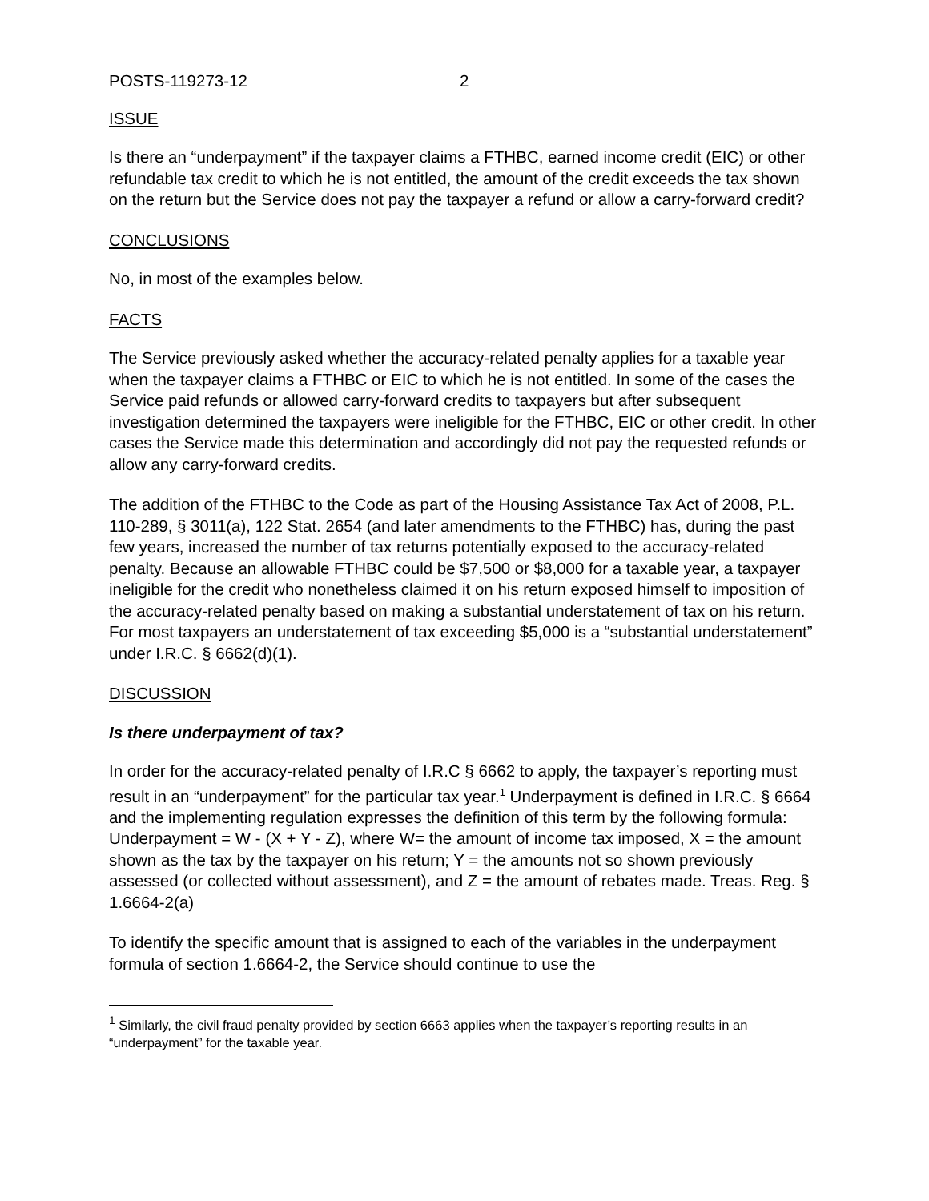POSTS-119273-12 2
ISSUE
Is there an “underpayment” if the taxpayer claims a FTHBC, earned income credit (EIC) or other refundable tax credit to which he is not entitled, the amount of the credit exceeds the tax shown on the return but the Service does not pay the taxpayer a refund or allow a carry-forward credit?
CONCLUSIONS
No, in most of the examples below.
FACTS
The Service previously asked whether the accuracy-related penalty applies for a taxable year when the taxpayer claims a FTHBC or EIC to which he is not entitled. In some of the cases the Service paid refunds or allowed carry-forward credits to taxpayers but after subsequent investigation determined the taxpayers were ineligible for the FTHBC, EIC or other credit. In other cases the Service made this determination and accordingly did not pay the requested refunds or allow any carry-forward credits.
The addition of the FTHBC to the Code as part of the Housing Assistance Tax Act of 2008, P.L. 110-289, § 3011(a), 122 Stat. 2654 (and later amendments to the FTHBC) has, during the past few years, increased the number of tax returns potentially exposed to the accuracy-related penalty. Because an allowable FTHBC could be $7,500 or $8,000 for a taxable year, a taxpayer ineligible for the credit who nonetheless claimed it on his return exposed himself to imposition of the accuracy-related penalty based on making a substantial understatement of tax on his return. For most taxpayers an understatement of tax exceeding $5,000 is a “substantial understatement” under I.R.C. § 6662(d)(1).
DISCUSSION
Is there underpayment of tax?
In order for the accuracy-related penalty of I.R.C § 6662 to apply, the taxpayer’s reporting must result in an “underpayment” for the particular tax year.<sup>1</sup> Underpayment is defined in I.R.C. § 6664 and the implementing regulation expresses the definition of this term by the following formula: Underpayment = W - (X + Y - Z), where W= the amount of income tax imposed, X = the amount shown as the tax by the taxpayer on his return; Y = the amounts not so shown previously assessed (or collected without assessment), and Z = the amount of rebates made. Treas. Reg. § 1.6664-2(a)
To identify the specific amount that is assigned to each of the variables in the underpayment formula of section 1.6664-2, the Service should continue to use the
<sup>1</sup> Similarly, the civil fraud penalty provided by section 6663 applies when the taxpayer’s reporting results in an “underpayment” for the taxable year.